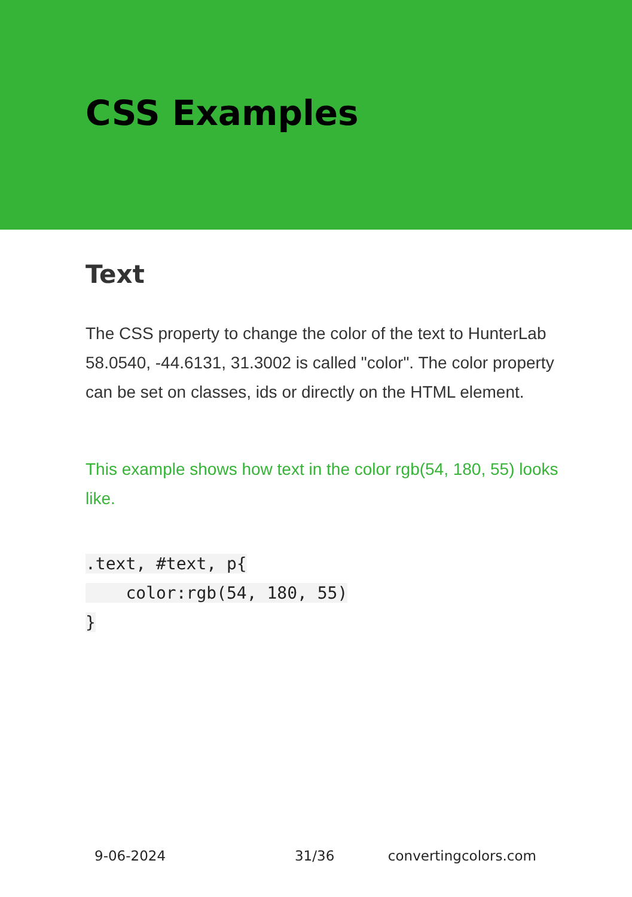CSS Examples
Text
The CSS property to change the color of the text to HunterLab 58.0540, -44.6131, 31.3002 is called "color". The color property can be set on classes, ids or directly on the HTML element.
This example shows how text in the color rgb(54, 180, 55) looks like.
.text, #text, p{
    color:rgb(54, 180, 55)
}
9-06-2024 31/36 convertingcolors.com